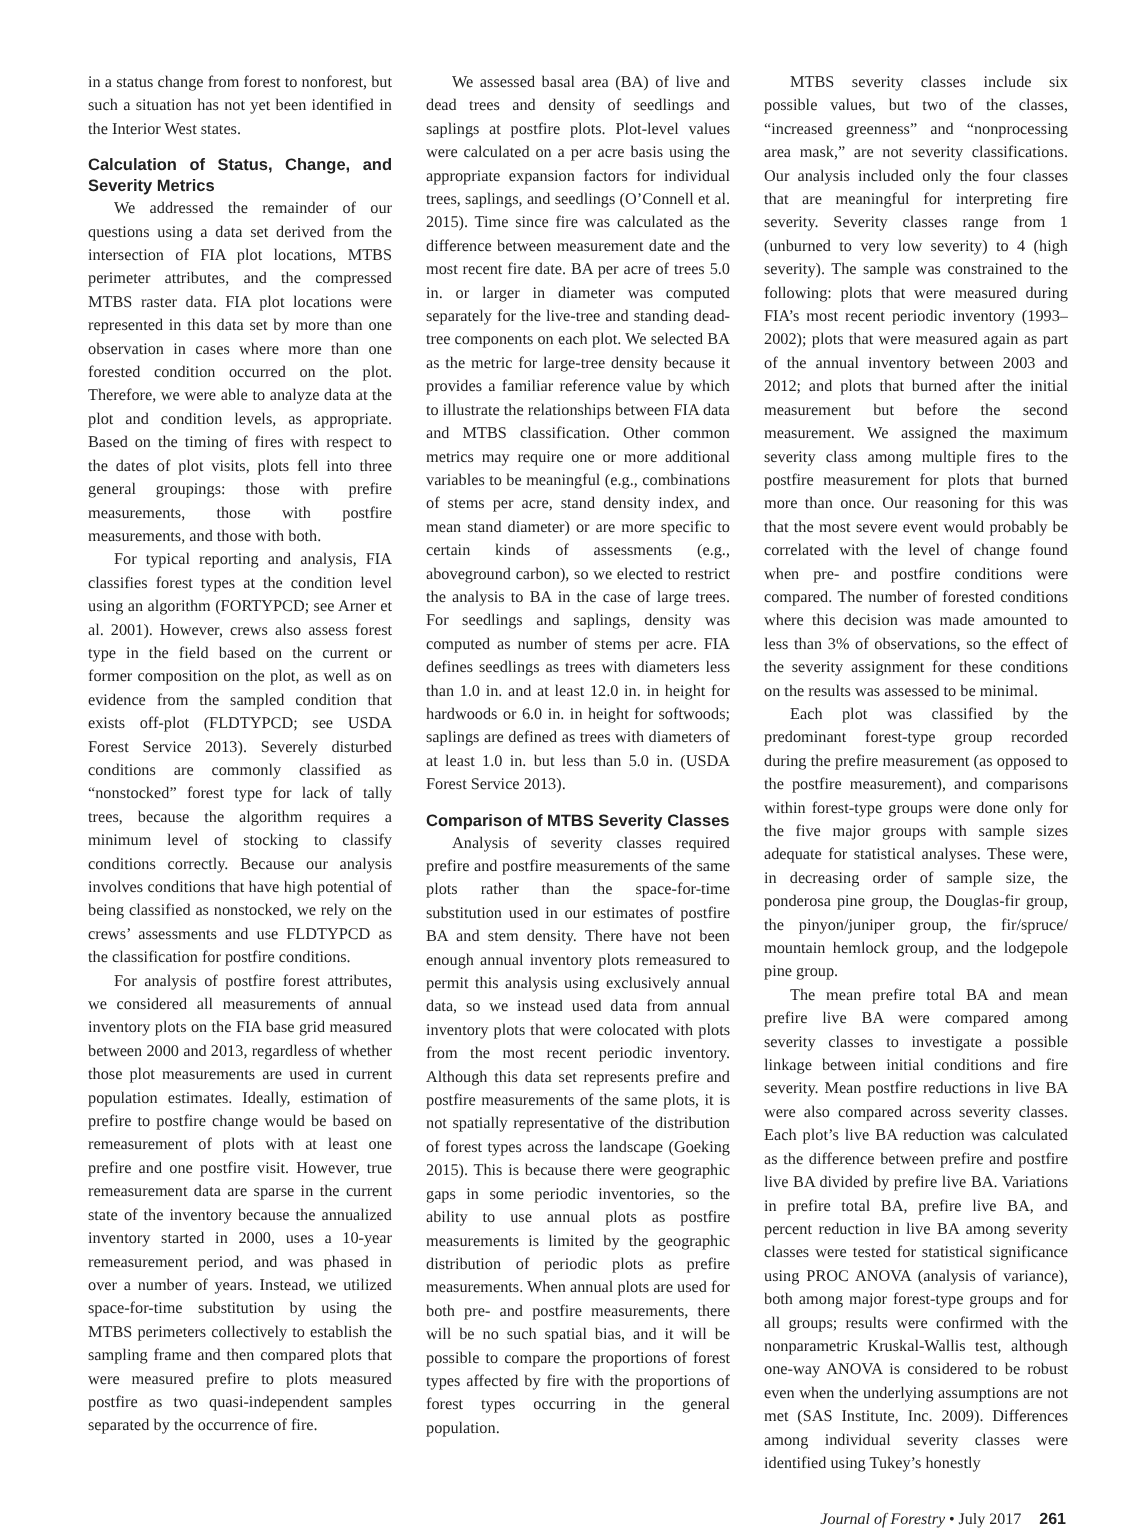in a status change from forest to nonforest, but such a situation has not yet been identified in the Interior West states.
Calculation of Status, Change, and Severity Metrics
We addressed the remainder of our questions using a data set derived from the intersection of FIA plot locations, MTBS perimeter attributes, and the compressed MTBS raster data. FIA plot locations were represented in this data set by more than one observation in cases where more than one forested condition occurred on the plot. Therefore, we were able to analyze data at the plot and condition levels, as appropriate. Based on the timing of fires with respect to the dates of plot visits, plots fell into three general groupings: those with prefire measurements, those with postfire measurements, and those with both.
For typical reporting and analysis, FIA classifies forest types at the condition level using an algorithm (FORTYPCD; see Arner et al. 2001). However, crews also assess forest type in the field based on the current or former composition on the plot, as well as on evidence from the sampled condition that exists off-plot (FLDTYPCD; see USDA Forest Service 2013). Severely disturbed conditions are commonly classified as “nonstocked” forest type for lack of tally trees, because the algorithm requires a minimum level of stocking to classify conditions correctly. Because our analysis involves conditions that have high potential of being classified as nonstocked, we rely on the crews’ assessments and use FLDTYPCD as the classification for postfire conditions.
For analysis of postfire forest attributes, we considered all measurements of annual inventory plots on the FIA base grid measured between 2000 and 2013, regardless of whether those plot measurements are used in current population estimates. Ideally, estimation of prefire to postfire change would be based on remeasurement of plots with at least one prefire and one postfire visit. However, true remeasurement data are sparse in the current state of the inventory because the annualized inventory started in 2000, uses a 10-year remeasurement period, and was phased in over a number of years. Instead, we utilized space-for-time substitution by using the MTBS perimeters collectively to establish the sampling frame and then compared plots that were measured prefire to plots measured postfire as two quasi-independent samples separated by the occurrence of fire.
We assessed basal area (BA) of live and dead trees and density of seedlings and saplings at postfire plots. Plot-level values were calculated on a per acre basis using the appropriate expansion factors for individual trees, saplings, and seedlings (O’Connell et al. 2015). Time since fire was calculated as the difference between measurement date and the most recent fire date. BA per acre of trees 5.0 in. or larger in diameter was computed separately for the live-tree and standing dead-tree components on each plot. We selected BA as the metric for large-tree density because it provides a familiar reference value by which to illustrate the relationships between FIA data and MTBS classification. Other common metrics may require one or more additional variables to be meaningful (e.g., combinations of stems per acre, stand density index, and mean stand diameter) or are more specific to certain kinds of assessments (e.g., aboveground carbon), so we elected to restrict the analysis to BA in the case of large trees. For seedlings and saplings, density was computed as number of stems per acre. FIA defines seedlings as trees with diameters less than 1.0 in. and at least 12.0 in. in height for hardwoods or 6.0 in. in height for softwoods; saplings are defined as trees with diameters of at least 1.0 in. but less than 5.0 in. (USDA Forest Service 2013).
Comparison of MTBS Severity Classes
Analysis of severity classes required prefire and postfire measurements of the same plots rather than the space-for-time substitution used in our estimates of postfire BA and stem density. There have not been enough annual inventory plots remeasured to permit this analysis using exclusively annual data, so we instead used data from annual inventory plots that were colocated with plots from the most recent periodic inventory. Although this data set represents prefire and postfire measurements of the same plots, it is not spatially representative of the distribution of forest types across the landscape (Goeking 2015). This is because there were geographic gaps in some periodic inventories, so the ability to use annual plots as postfire measurements is limited by the geographic distribution of periodic plots as prefire measurements. When annual plots are used for both pre- and postfire measurements, there will be no such spatial bias, and it will be possible to compare the proportions of forest types affected by fire with the proportions of forest types occurring in the general population.
MTBS severity classes include six possible values, but two of the classes, “increased greenness” and “nonprocessing area mask,” are not severity classifications. Our analysis included only the four classes that are meaningful for interpreting fire severity. Severity classes range from 1 (unburned to very low severity) to 4 (high severity). The sample was constrained to the following: plots that were measured during FIA’s most recent periodic inventory (1993–2002); plots that were measured again as part of the annual inventory between 2003 and 2012; and plots that burned after the initial measurement but before the second measurement. We assigned the maximum severity class among multiple fires to the postfire measurement for plots that burned more than once. Our reasoning for this was that the most severe event would probably be correlated with the level of change found when pre- and postfire conditions were compared. The number of forested conditions where this decision was made amounted to less than 3% of observations, so the effect of the severity assignment for these conditions on the results was assessed to be minimal.
Each plot was classified by the predominant forest-type group recorded during the prefire measurement (as opposed to the postfire measurement), and comparisons within forest-type groups were done only for the five major groups with sample sizes adequate for statistical analyses. These were, in decreasing order of sample size, the ponderosa pine group, the Douglas-fir group, the pinyon/juniper group, the fir/spruce/ mountain hemlock group, and the lodgepole pine group.
The mean prefire total BA and mean prefire live BA were compared among severity classes to investigate a possible linkage between initial conditions and fire severity. Mean postfire reductions in live BA were also compared across severity classes. Each plot’s live BA reduction was calculated as the difference between prefire and postfire live BA divided by prefire live BA. Variations in prefire total BA, prefire live BA, and percent reduction in live BA among severity classes were tested for statistical significance using PROC ANOVA (analysis of variance), both among major forest-type groups and for all groups; results were confirmed with the nonparametric Kruskal-Wallis test, although one-way ANOVA is considered to be robust even when the underlying assumptions are not met (SAS Institute, Inc. 2009). Differences among individual severity classes were identified using Tukey’s honestly
Journal of Forestry • July 2017 261